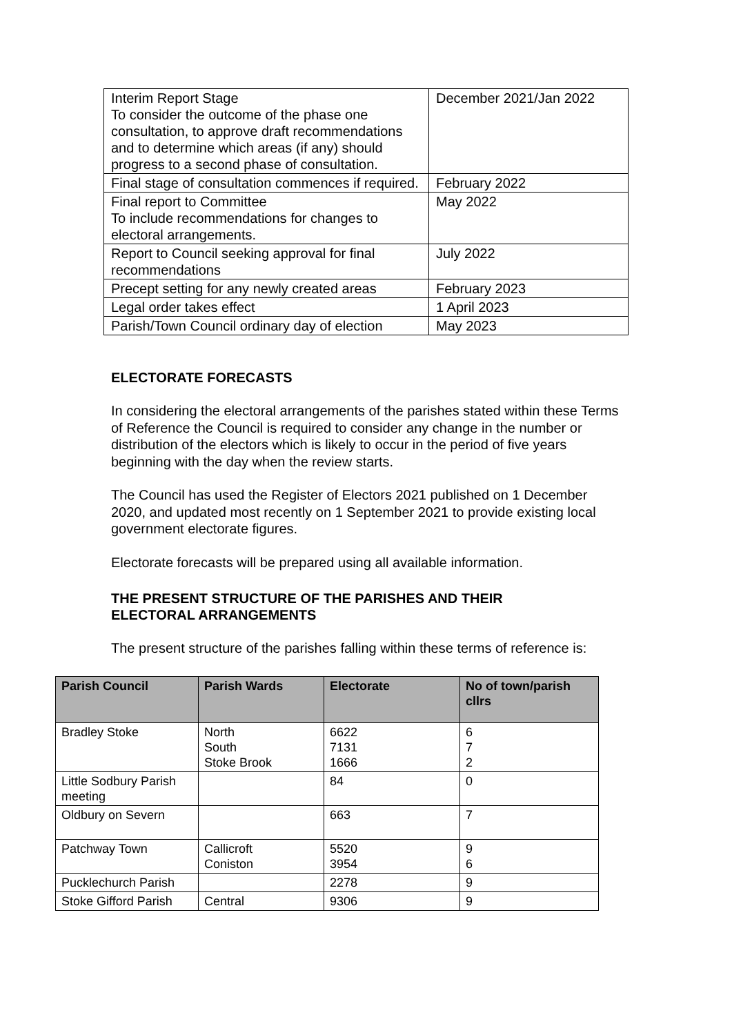| Interim Report Stage To consider the outcome of the phase one consultation, to approve draft recommendations and to determine which areas (if any) should progress to a second phase of consultation. | December 2021/Jan 2022 |
| Final stage of consultation commences if required. | February 2022 |
| Final report to Committee To include recommendations for changes to electoral arrangements. | May 2022 |
| Report to Council seeking approval for final recommendations | July 2022 |
| Precept setting for any newly created areas | February 2023 |
| Legal order takes effect | 1 April 2023 |
| Parish/Town Council ordinary day of election | May 2023 |
ELECTORATE FORECASTS
In considering the electoral arrangements of the parishes stated within these Terms of Reference the Council is required to consider any change in the number or distribution of the electors which is likely to occur in the period of five years beginning with the day when the review starts.
The Council has used the Register of Electors 2021 published on 1 December 2020, and updated most recently on 1 September 2021 to provide existing local government electorate figures.
Electorate forecasts will be prepared using all available information.
THE PRESENT STRUCTURE OF THE PARISHES AND THEIR
ELECTORAL ARRANGEMENTS
The present structure of the parishes falling within these terms of reference is:
| Parish Council | Parish Wards | Electorate | No of town/parish cllrs |
| --- | --- | --- | --- |
| Bradley Stoke | North South Stoke Brook | 6622 7131 1666 | 6 7 2 |
| Little Sodbury Parish meeting | | 84 | 0 |
| Oldbury on Severn | | 663 | 7 |
| Patchway Town | Callicroft Coniston | 5520 3954 | 9 6 |
| Pucklechurch Parish | | 2278 | 9 |
| Stoke Gifford Parish | Central | 9306 | 9 |